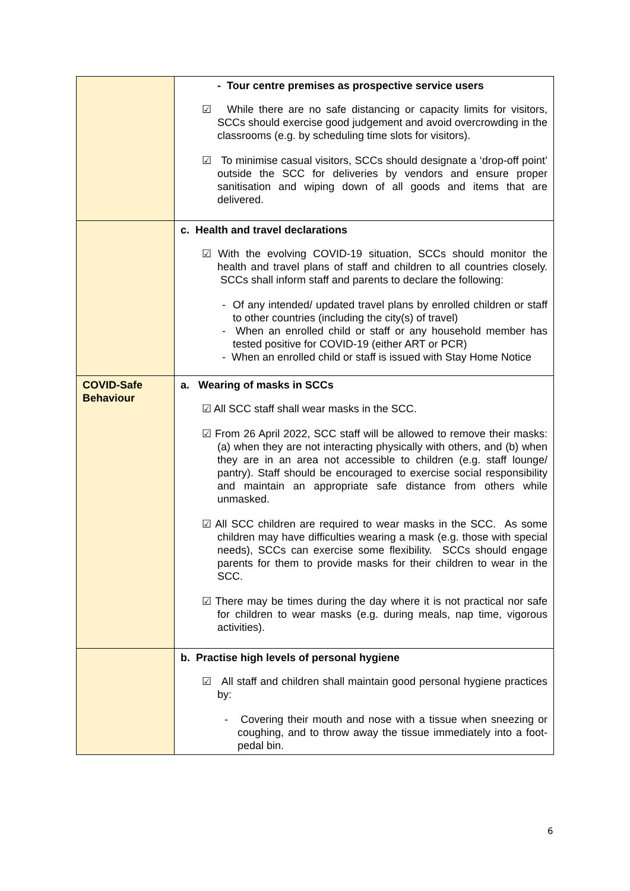| | - Tour centre premises as prospective service users ☑ While there are no safe distancing or capacity limits for visitors, SCCs should exercise good judgement and avoid overcrowding in the classrooms (e.g. by scheduling time slots for visitors). ☑ To minimise casual visitors, SCCs should designate a ‘drop-off point’ outside the SCC for deliveries by vendors and ensure proper sanitisation and wiping down of all goods and items that are delivered. |
| | c. Health and travel declarations ☑ With the evolving COVID-19 situation, SCCs should monitor the health and travel plans of staff and children to all countries closely. SCCs shall inform staff and parents to declare the following: - Of any intended/ updated travel plans by enrolled children or staff to other countries (including the city(s) of travel) - When an enrolled child or staff or any household member has tested positive for COVID-19 (either ART or PCR) - When an enrolled child or staff is issued with Stay Home Notice |
| COVID-Safe Behaviour | a. Wearing of masks in SCCs ☑ All SCC staff shall wear masks in the SCC. ☑ From 26 April 2022, SCC staff will be allowed to remove their masks: (a) when they are not interacting physically with others, and (b) when they are in an area not accessible to children (e.g. staff lounge/ pantry). Staff should be encouraged to exercise social responsibility and maintain an appropriate safe distance from others while unmasked. ☑ All SCC children are required to wear masks in the SCC. As some children may have difficulties wearing a mask (e.g. those with special needs), SCCs can exercise some flexibility. SCCs should engage parents for them to provide masks for their children to wear in the SCC. ☑ There may be times during the day where it is not practical nor safe for children to wear masks (e.g. during meals, nap time, vigorous activities). |
| | b. Practise high levels of personal hygiene ☑ All staff and children shall maintain good personal hygiene practices by: - Covering their mouth and nose with a tissue when sneezing or coughing, and to throw away the tissue immediately into a foot-pedal bin. |
6